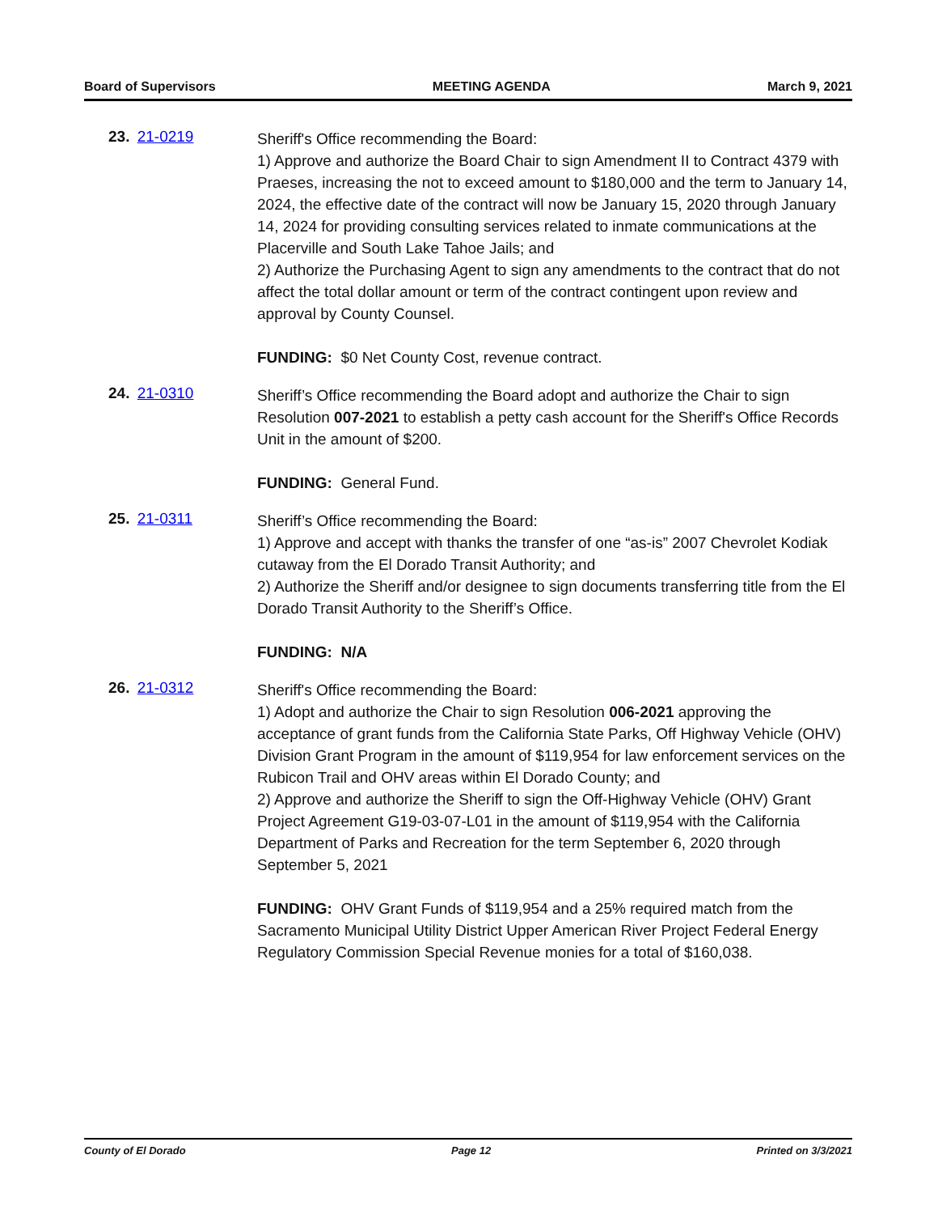Board of Supervisors MEETING AGENDA March 9, 2021
23. 21-0219
Sheriff's Office recommending the Board:
1) Approve and authorize the Board Chair to sign Amendment II to Contract 4379 with Praeses, increasing the not to exceed amount to $180,000 and the term to January 14, 2024, the effective date of the contract will now be January 15, 2020 through January 14, 2024 for providing consulting services related to inmate communications at the Placerville and South Lake Tahoe Jails; and
2) Authorize the Purchasing Agent to sign any amendments to the contract that do not affect the total dollar amount or term of the contract contingent upon review and approval by County Counsel.
FUNDING: $0 Net County Cost, revenue contract.
24. 21-0310
Sheriff’s Office recommending the Board adopt and authorize the Chair to sign Resolution 007-2021 to establish a petty cash account for the Sheriff's Office Records Unit in the amount of $200.
FUNDING: General Fund.
25. 21-0311
Sheriff’s Office recommending the Board:
1) Approve and accept with thanks the transfer of one “as-is” 2007 Chevrolet Kodiak cutaway from the El Dorado Transit Authority; and
2) Authorize the Sheriff and/or designee to sign documents transferring title from the El Dorado Transit Authority to the Sheriff’s Office.
FUNDING: N/A
26. 21-0312
Sheriff's Office recommending the Board:
1) Adopt and authorize the Chair to sign Resolution 006-2021 approving the acceptance of grant funds from the California State Parks, Off Highway Vehicle (OHV) Division Grant Program in the amount of $119,954 for law enforcement services on the Rubicon Trail and OHV areas within El Dorado County; and
2) Approve and authorize the Sheriff to sign the Off-Highway Vehicle (OHV) Grant Project Agreement G19-03-07-L01 in the amount of $119,954 with the California Department of Parks and Recreation for the term September 6, 2020 through September 5, 2021
FUNDING: OHV Grant Funds of $119,954 and a 25% required match from the Sacramento Municipal Utility District Upper American River Project Federal Energy Regulatory Commission Special Revenue monies for a total of $160,038.
County of El Dorado Page 12 Printed on 3/3/2021